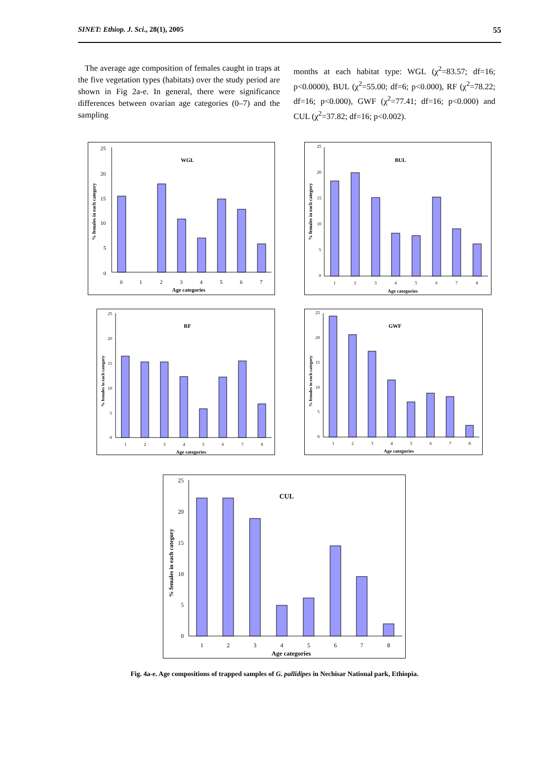SINET: Ethiop. J. Sci., 28(1), 2005 55
The average age composition of females caught in traps at the five vegetation types (habitats) over the study period are shown in Fig 2a-e. In general, there were significance differences between ovarian age categories (0–7) and the sampling
months at each habitat type: WGL (χ<sup>2</sup>=83.57; df=16; p<0.0000), BUL (χ<sup>2</sup>=55.00; df=6; p<0.000), RF (χ<sup>2</sup>=78.22; df=16; p<0.000), GWF (χ<sup>2</sup>=77.41; df=16; p<0.000) and CUL (χ<sup>2</sup>=37.82; df=16; p<0.002).
WGL
% females in each category
25
20
15
10
5
0
0
1
2
3
4
5
6
7
Age categories
BUL
% females in each category
25
20
15
10
5
0
1
2
3
4
5
6
7
8
Age categories
RF
% females in each category
25
20
15
10
5
0
1
2
3
4
5
6
7
8
Age categories
GWF
% females in each category
25
20
15
10
5
0
1
2
3
4
5
6
7
8
Age categories
CUL
% females in each category
25
20
15
10
5
0
1
2
3
4
5
6
7
8
Age categories
Fig. 4a-e. Age compositions of trapped samples of G. pallidipes in Nechisar National park, Ethiopia.